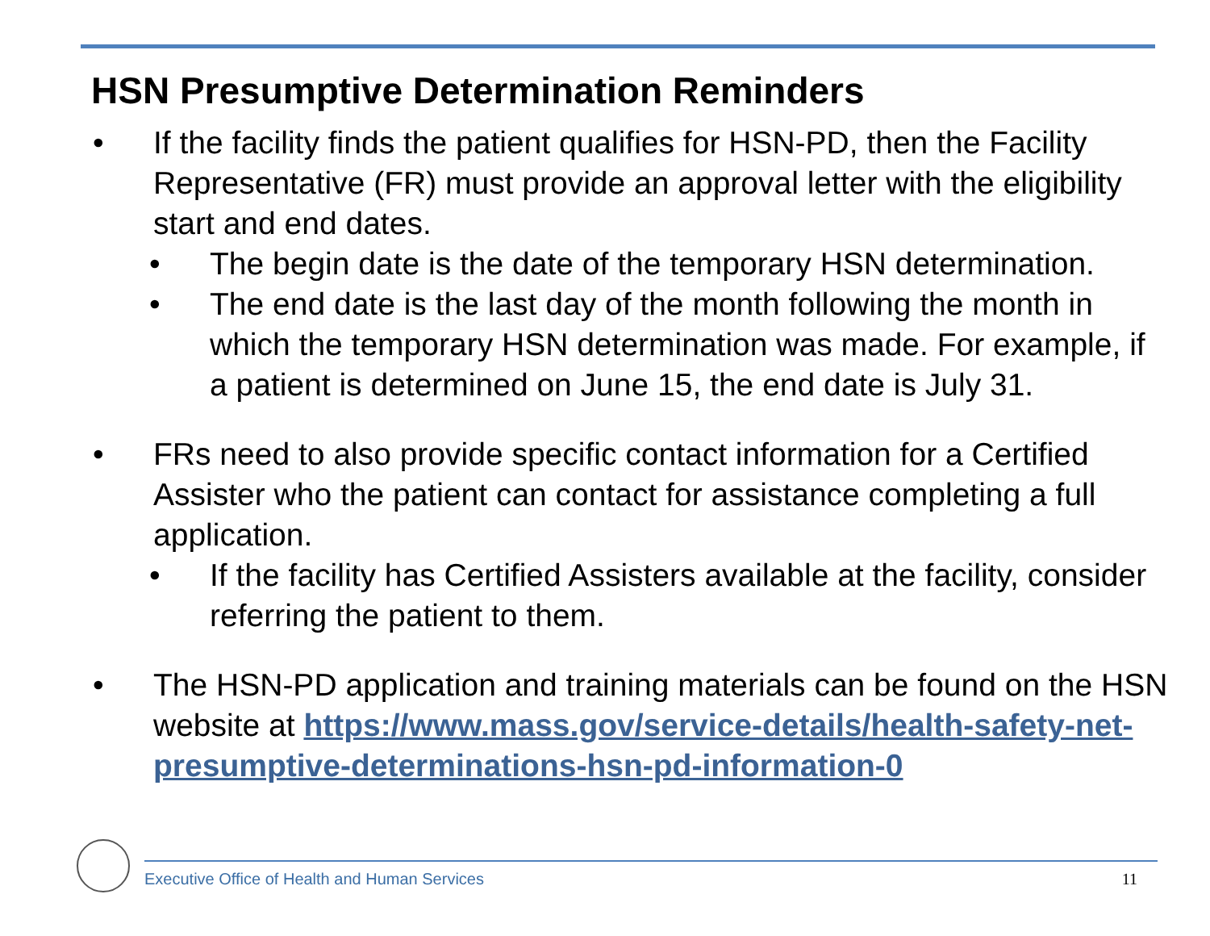HSN Presumptive Determination Reminders
• If the facility finds the patient qualifies for HSN-PD, then the Facility Representative (FR) must provide an approval letter with the eligibility start and end dates.
• The begin date is the date of the temporary HSN determination.
• The end date is the last day of the month following the month in which the temporary HSN determination was made. For example, if a patient is determined on June 15, the end date is July 31.
• FRs need to also provide specific contact information for a Certified Assister who the patient can contact for assistance completing a full application.
• If the facility has Certified Assisters available at the facility, consider referring the patient to them.
• The HSN-PD application and training materials can be found on the HSN website at https://www.mass.gov/service-details/health-safety-net-presumptive-determinations-hsn-pd-information-0
Executive Office of Health and Human Services 11